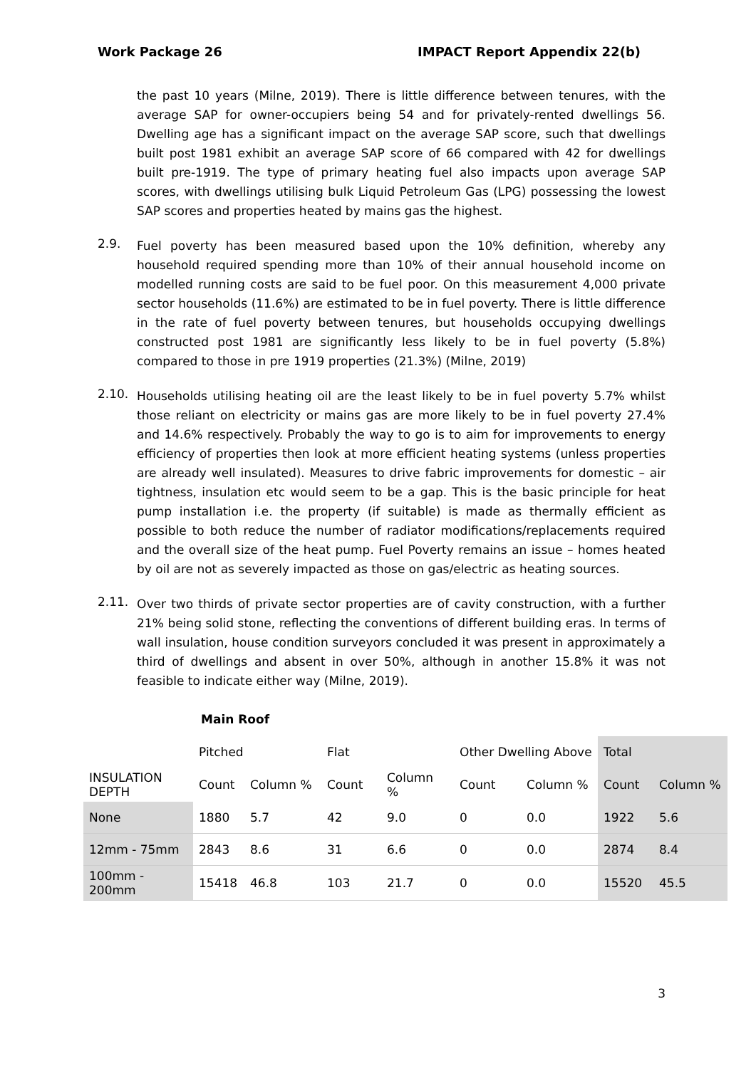Work Package 26 IMPACT Report Appendix 22(b)
the past 10 years (Milne, 2019). There is little difference between tenures, with the average SAP for owner-occupiers being 54 and for privately-rented dwellings 56. Dwelling age has a significant impact on the average SAP score, such that dwellings built post 1981 exhibit an average SAP score of 66 compared with 42 for dwellings built pre-1919. The type of primary heating fuel also impacts upon average SAP scores, with dwellings utilising bulk Liquid Petroleum Gas (LPG) possessing the lowest SAP scores and properties heated by mains gas the highest.
2.9.
Fuel poverty has been measured based upon the 10% definition, whereby any household required spending more than 10% of their annual household income on modelled running costs are said to be fuel poor. On this measurement 4,000 private sector households (11.6%) are estimated to be in fuel poverty. There is little difference in the rate of fuel poverty between tenures, but households occupying dwellings constructed post 1981 are significantly less likely to be in fuel poverty (5.8%) compared to those in pre 1919 properties (21.3%) (Milne, 2019)
2.10.
Households utilising heating oil are the least likely to be in fuel poverty 5.7% whilst those reliant on electricity or mains gas are more likely to be in fuel poverty 27.4% and 14.6% respectively. Probably the way to go is to aim for improvements to energy efficiency of properties then look at more efficient heating systems (unless properties are already well insulated). Measures to drive fabric improvements for domestic – air tightness, insulation etc would seem to be a gap. This is the basic principle for heat pump installation i.e. the property (if suitable) is made as thermally efficient as possible to both reduce the number of radiator modifications/replacements required and the overall size of the heat pump. Fuel Poverty remains an issue – homes heated by oil are not as severely impacted as those on gas/electric as heating sources.
2.11.
Over two thirds of private sector properties are of cavity construction, with a further 21% being solid stone, reflecting the conventions of different building eras. In terms of wall insulation, house condition surveyors concluded it was present in approximately a third of dwellings and absent in over 50%, although in another 15.8% it was not feasible to indicate either way (Milne, 2019).
Main Roof
| | Pitched | | Flat | | Other Dwelling Above | | Total | |
| --- | --- | --- | --- | --- | --- | --- | --- | --- |
| INSULATION DEPTH | Count | Column % | Count | Column % | Count | Column % | Count | Column % |
| None | 1880 | 5.7 | 42 | 9.0 | 0 | 0.0 | 1922 | 5.6 |
| 12mm - 75mm | 2843 | 8.6 | 31 | 6.6 | 0 | 0.0 | 2874 | 8.4 |
| 100mm - 200mm | 15418 | 46.8 | 103 | 21.7 | 0 | 0.0 | 15520 | 45.5 |
3